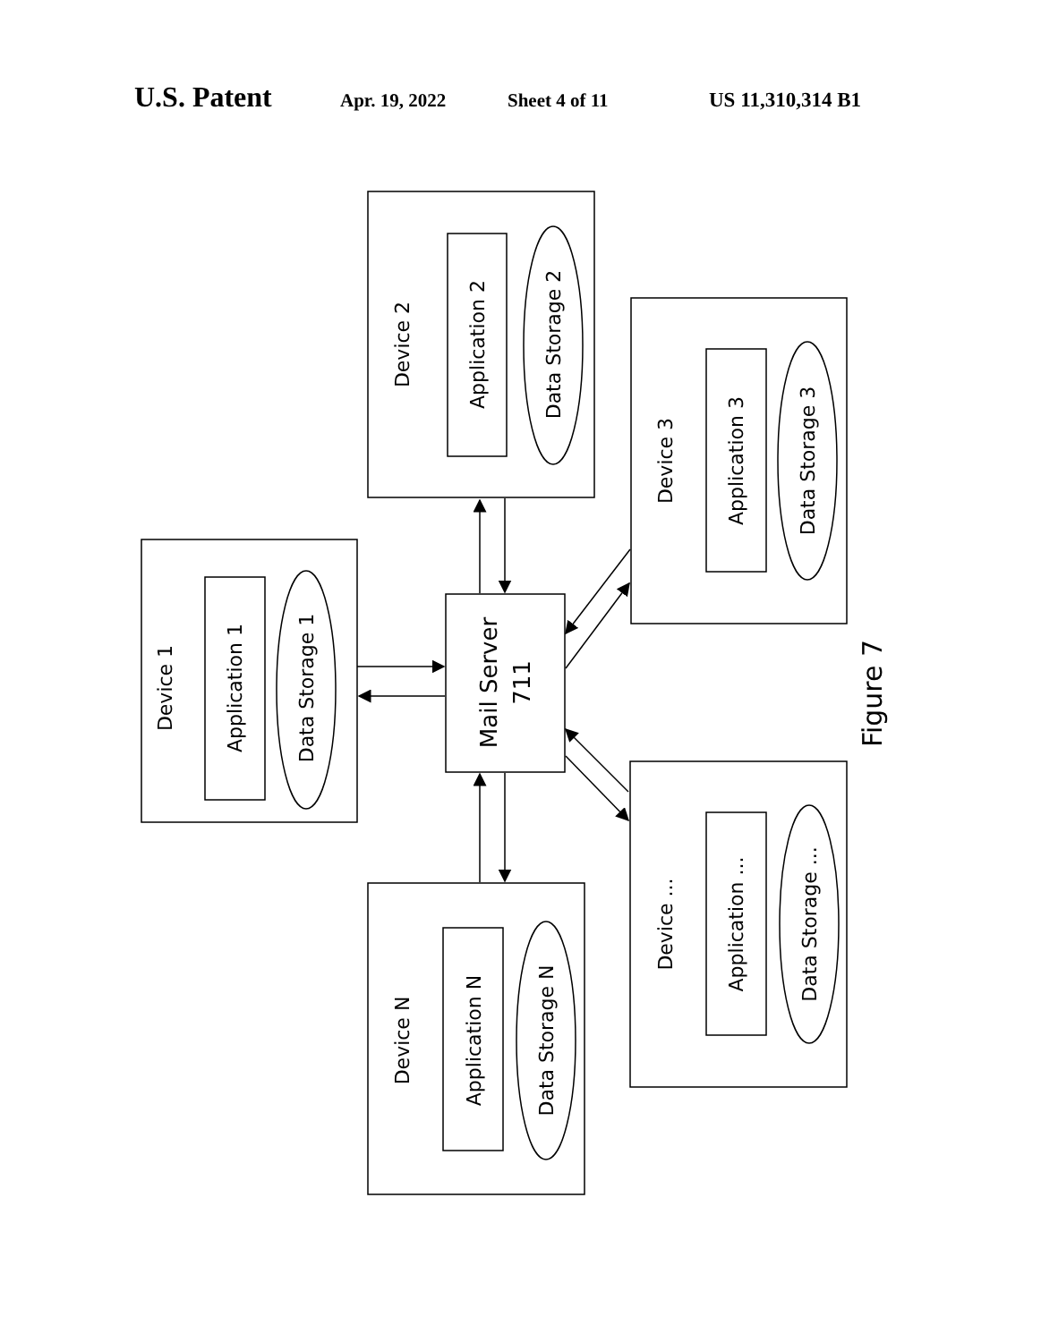U.S. Patent Apr. 19, 2022 Sheet 4 of 11 US 11,310,314 B1
Device 2
Application 2
Data Storage 2
Device 3
Application 3
Data Storage 3
Device 1
Application 1
Data Storage 1
Mail Server
711
Device ...
Application ...
Data Storage ...
Device N
Application N
Data Storage N
Figure 7